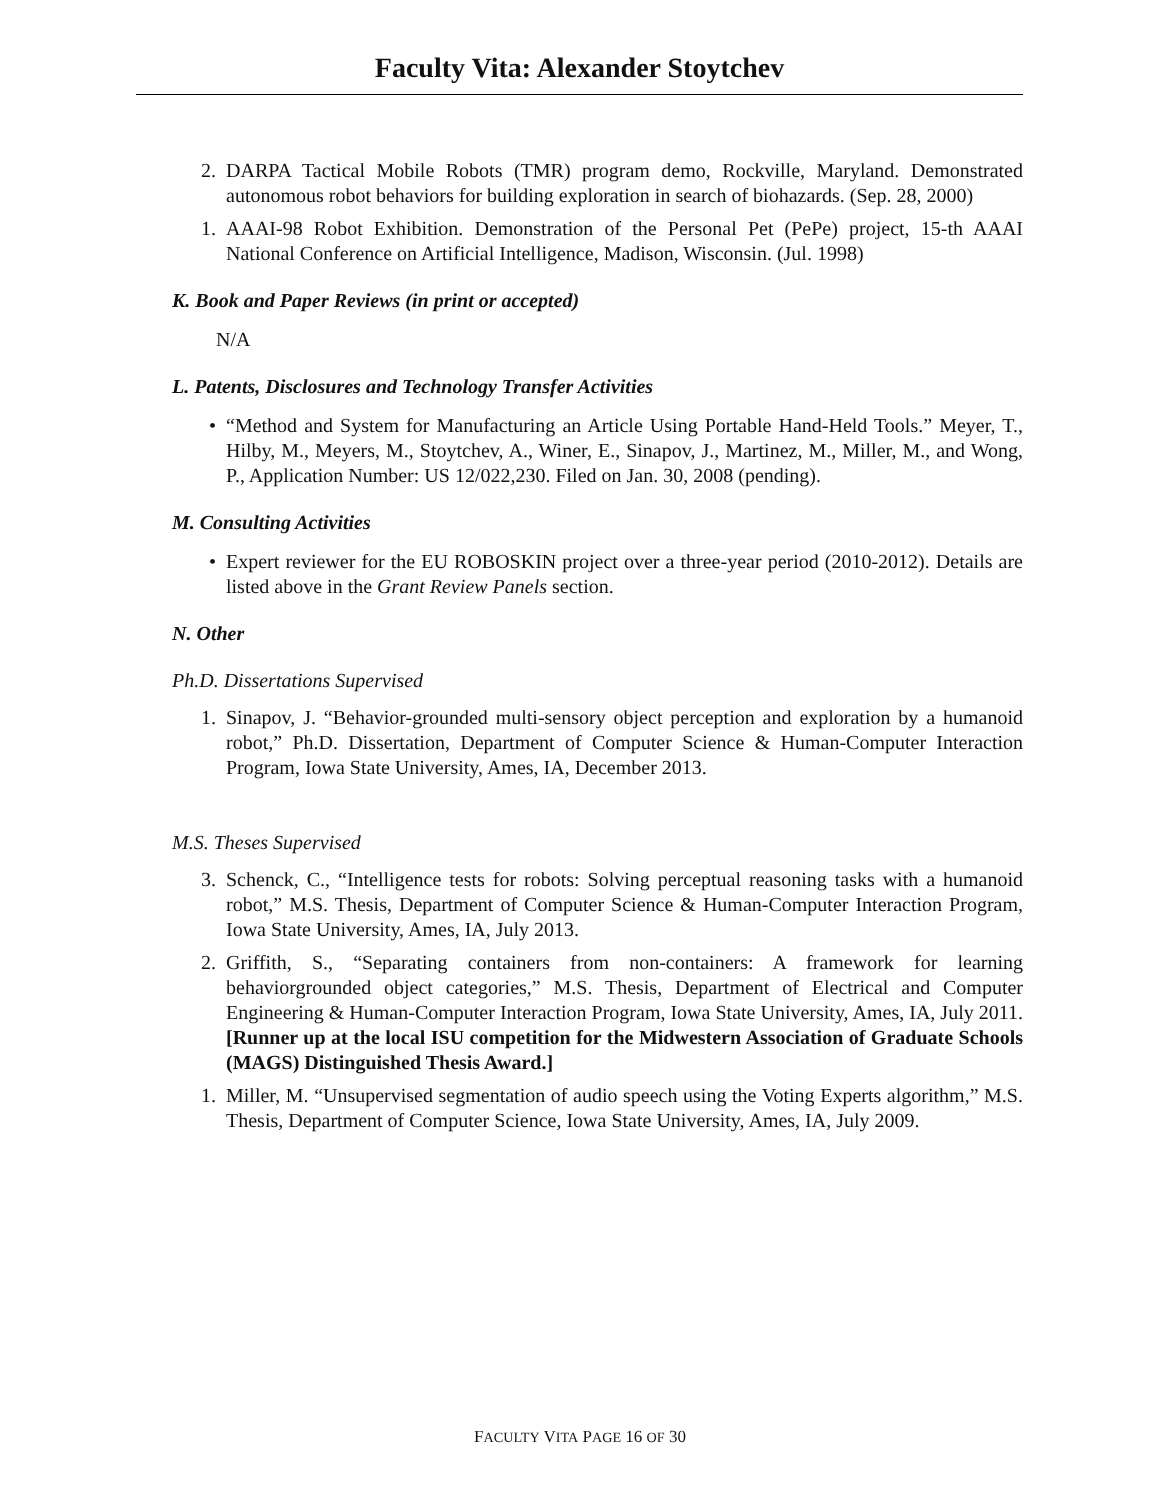Faculty Vita: Alexander Stoytchev
2. DARPA Tactical Mobile Robots (TMR) program demo, Rockville, Maryland. Demonstrated autonomous robot behaviors for building exploration in search of biohazards. (Sep. 28, 2000)
1. AAAI-98 Robot Exhibition. Demonstration of the Personal Pet (PePe) project, 15-th AAAI National Conference on Artificial Intelligence, Madison, Wisconsin. (Jul. 1998)
K. Book and Paper Reviews (in print or accepted)
N/A
L. Patents, Disclosures and Technology Transfer Activities
• “Method and System for Manufacturing an Article Using Portable Hand-Held Tools.” Meyer, T., Hilby, M., Meyers, M., Stoytchev, A., Winer, E., Sinapov, J., Martinez, M., Miller, M., and Wong, P., Application Number: US 12/022,230. Filed on Jan. 30, 2008 (pending).
M. Consulting Activities
• Expert reviewer for the EU ROBOSKIN project over a three-year period (2010-2012). Details are listed above in the Grant Review Panels section.
N. Other
Ph.D. Dissertations Supervised
1. Sinapov, J. “Behavior-grounded multi-sensory object perception and exploration by a humanoid robot,” Ph.D. Dissertation, Department of Computer Science & Human-Computer Interaction Program, Iowa State University, Ames, IA, December 2013.
M.S. Theses Supervised
3. Schenck, C., “Intelligence tests for robots: Solving perceptual reasoning tasks with a humanoid robot,” M.S. Thesis, Department of Computer Science & Human-Computer Interaction Program, Iowa State University, Ames, IA, July 2013.
2. Griffith, S., “Separating containers from non-containers: A framework for learning behaviorgrounded object categories,” M.S. Thesis, Department of Electrical and Computer Engineering & Human-Computer Interaction Program, Iowa State University, Ames, IA, July 2011. [Runner up at the local ISU competition for the Midwestern Association of Graduate Schools (MAGS) Distinguished Thesis Award.]
1. Miller, M. “Unsupervised segmentation of audio speech using the Voting Experts algorithm,” M.S. Thesis, Department of Computer Science, Iowa State University, Ames, IA, July 2009.
FACULTY VITA PAGE 16 OF 30